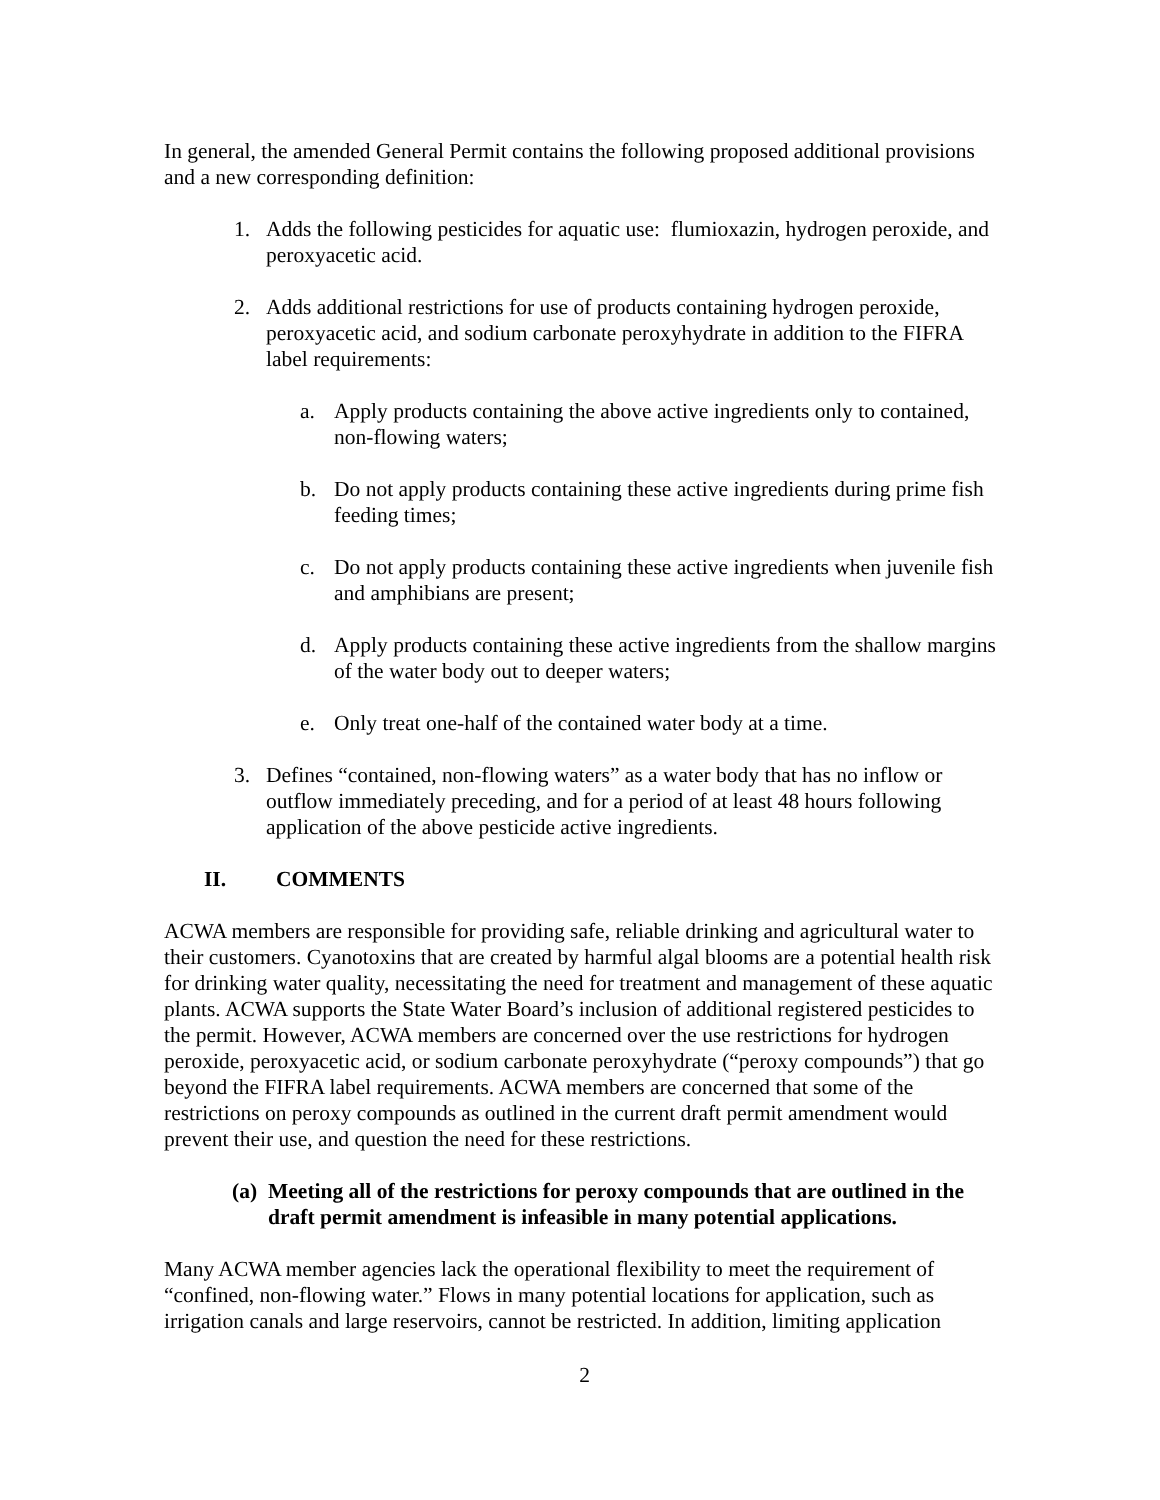In general, the amended General Permit contains the following proposed additional provisions and a new corresponding definition:
1. Adds the following pesticides for aquatic use: flumioxazin, hydrogen peroxide, and peroxyacetic acid.
2. Adds additional restrictions for use of products containing hydrogen peroxide, peroxyacetic acid, and sodium carbonate peroxyhydrate in addition to the FIFRA label requirements:
a. Apply products containing the above active ingredients only to contained, non-flowing waters;
b. Do not apply products containing these active ingredients during prime fish feeding times;
c. Do not apply products containing these active ingredients when juvenile fish and amphibians are present;
d. Apply products containing these active ingredients from the shallow margins of the water body out to deeper waters;
e. Only treat one-half of the contained water body at a time.
3. Defines “contained, non-flowing waters” as a water body that has no inflow or outflow immediately preceding, and for a period of at least 48 hours following application of the above pesticide active ingredients.
II. COMMENTS
ACWA members are responsible for providing safe, reliable drinking and agricultural water to their customers. Cyanotoxins that are created by harmful algal blooms are a potential health risk for drinking water quality, necessitating the need for treatment and management of these aquatic plants. ACWA supports the State Water Board’s inclusion of additional registered pesticides to the permit. However, ACWA members are concerned over the use restrictions for hydrogen peroxide, peroxyacetic acid, or sodium carbonate peroxyhydrate (“peroxy compounds”) that go beyond the FIFRA label requirements. ACWA members are concerned that some of the restrictions on peroxy compounds as outlined in the current draft permit amendment would prevent their use, and question the need for these restrictions.
(a) Meeting all of the restrictions for peroxy compounds that are outlined in the draft permit amendment is infeasible in many potential applications.
Many ACWA member agencies lack the operational flexibility to meet the requirement of “confined, non-flowing water.” Flows in many potential locations for application, such as irrigation canals and large reservoirs, cannot be restricted. In addition, limiting application
2